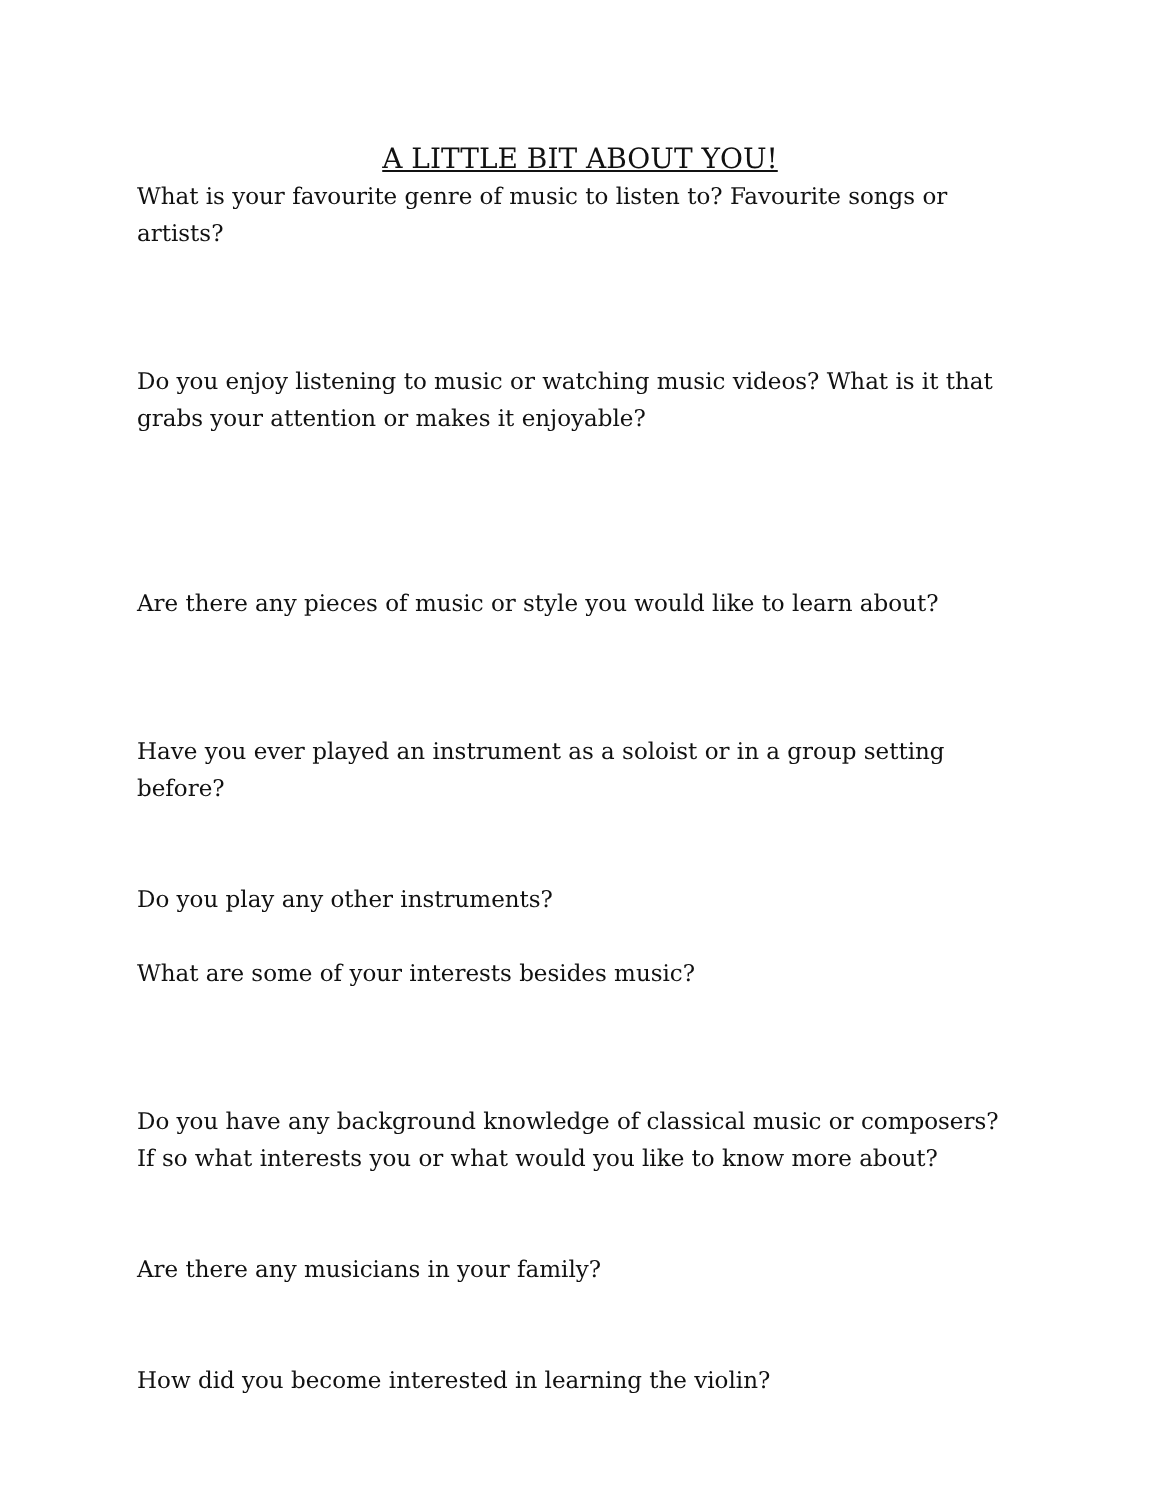A LITTLE BIT ABOUT YOU!
What is your favourite genre of music to listen to? Favourite songs or artists?
Do you enjoy listening to music or watching music videos? What is it that grabs your attention or makes it enjoyable?
Are there any pieces of music or style you would like to learn about?
Have you ever played an instrument as a soloist or in a group setting before?
Do you play any other instruments?
What are some of your interests besides music?
Do you have any background knowledge of classical music or composers? If so what interests you or what would you like to know more about?
Are there any musicians in your family?
How did you become interested in learning the violin?